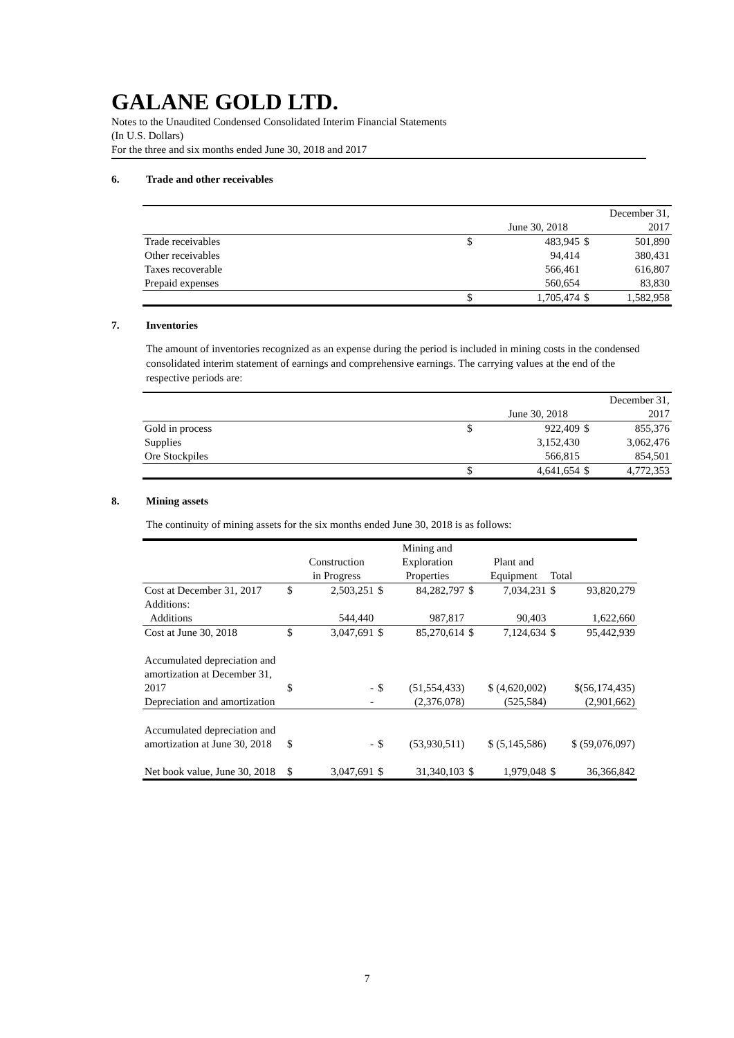GALANE GOLD LTD.
Notes to the Unaudited Condensed Consolidated Interim Financial Statements
(In U.S. Dollars)
For the three and six months ended June 30, 2018 and 2017
6. Trade and other receivables
| | | June 30, 2018 | | December 31, 2017 |
| --- | --- | --- | --- | --- |
| Trade receivables | $ | 483,945 | $ | 501,890 |
| Other receivables | | 94,414 | | 380,431 |
| Taxes recoverable | | 566,461 | | 616,807 |
| Prepaid expenses | | 560,654 | | 83,830 |
| | $ | 1,705,474 | $ | 1,582,958 |
7. Inventories
The amount of inventories recognized as an expense during the period is included in mining costs in the condensed consolidated interim statement of earnings and comprehensive earnings. The carrying values at the end of the respective periods are:
| | | June 30, 2018 | | December 31, 2017 |
| --- | --- | --- | --- | --- |
| Gold in process | $ | 922,409 | $ | 855,376 |
| Supplies | | 3,152,430 | | 3,062,476 |
| Ore Stockpiles | | 566,815 | | 854,501 |
| | $ | 4,641,654 | $ | 4,772,353 |
8. Mining assets
The continuity of mining assets for the six months ended June 30, 2018 is as follows:
| | | Construction in Progress | | Mining and Exploration Properties | | Plant and Equipment | Total | |
| --- | --- | --- | --- | --- | --- | --- | --- | --- |
| Cost at December 31, 2017 | $ | 2,503,251 | $ | 84,282,797 | $ | 7,034,231 | $ | 93,820,279 |
| Additions: | | | | | | | | |
| Additions | | 544,440 | | 987,817 | | 90,403 | | 1,622,660 |
| Cost at June 30, 2018 | $ | 3,047,691 | $ | 85,270,614 | $ | 7,124,634 | $ | 95,442,939 |
| Accumulated depreciation and amortization at December 31, 2017 | $ | - | $ | (51,554,433) | $ (4,620,002) | | $(56,174,435) | |
| Depreciation and amortization | | - | | (2,376,078) | | (525,584) | | (2,901,662) |
| Accumulated depreciation and amortization at June 30, 2018 | $ | - | $ | (53,930,511) | $ (5,145,586) | | $ (59,076,097) | |
| Net book value, June 30, 2018 | $ | 3,047,691 | $ | 31,340,103 | $ | 1,979,048 | $ | 36,366,842 |
7